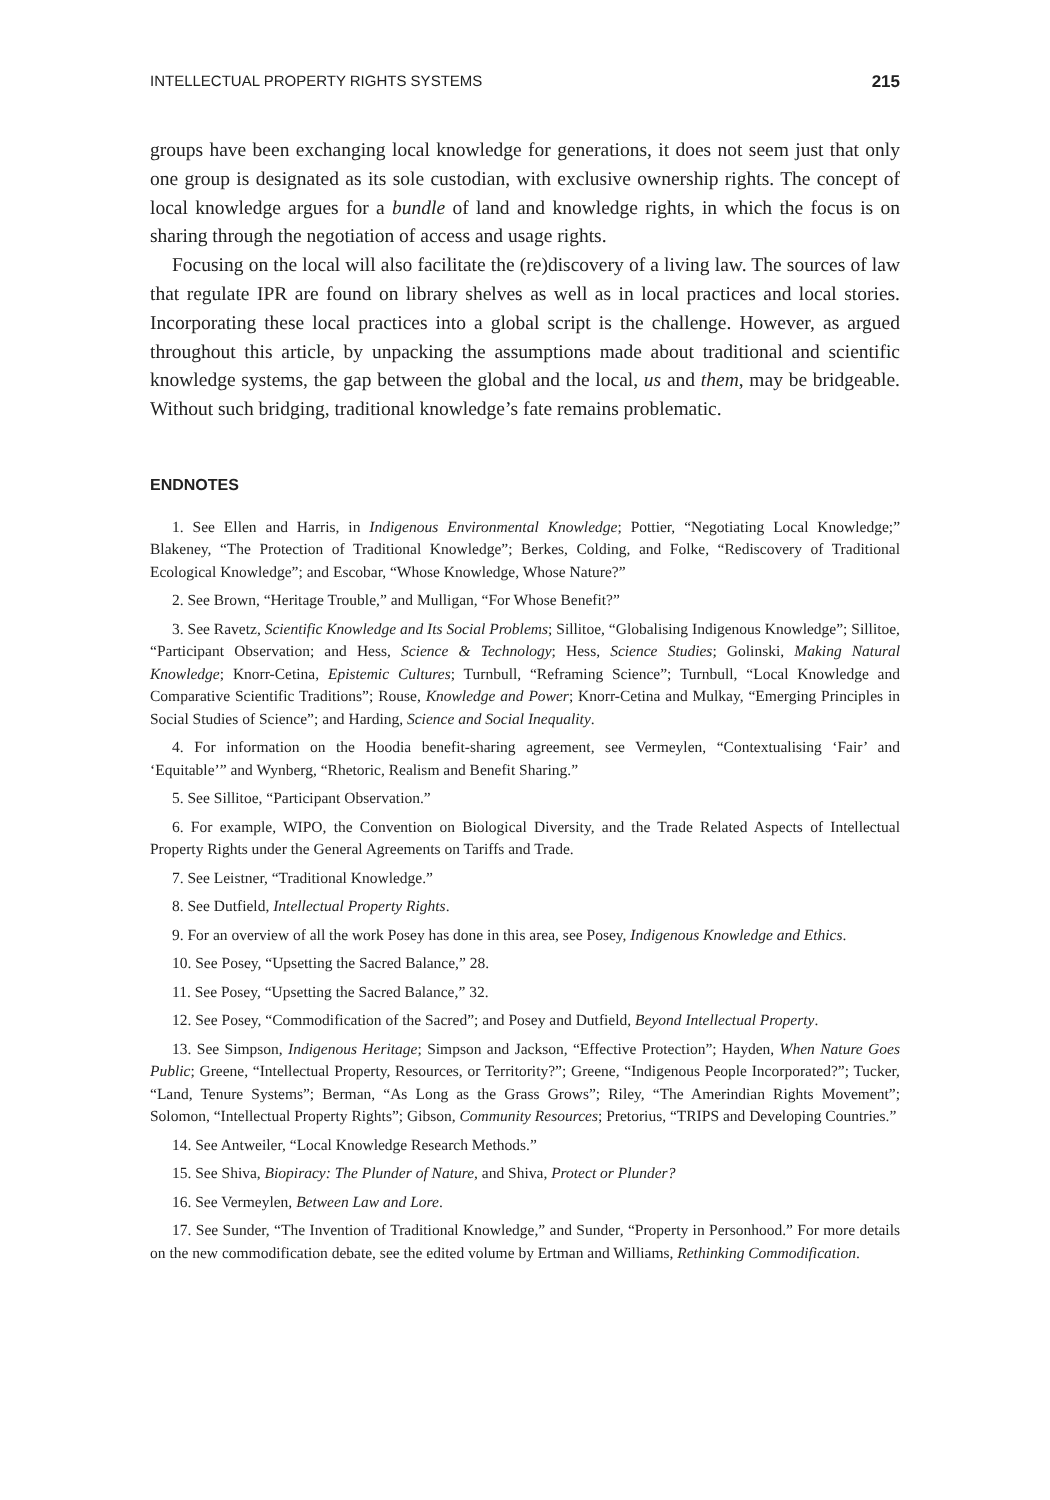INTELLECTUAL PROPERTY RIGHTS SYSTEMS 215
groups have been exchanging local knowledge for generations, it does not seem just that only one group is designated as its sole custodian, with exclusive ownership rights. The concept of local knowledge argues for a bundle of land and knowledge rights, in which the focus is on sharing through the negotiation of access and usage rights.
Focusing on the local will also facilitate the (re)discovery of a living law. The sources of law that regulate IPR are found on library shelves as well as in local practices and local stories. Incorporating these local practices into a global script is the challenge. However, as argued throughout this article, by unpacking the assumptions made about traditional and scientific knowledge systems, the gap between the global and the local, us and them, may be bridgeable. Without such bridging, traditional knowledge’s fate remains problematic.
ENDNOTES
1. See Ellen and Harris, in Indigenous Environmental Knowledge; Pottier, “Negotiating Local Knowledge;” Blakeney, “The Protection of Traditional Knowledge”; Berkes, Colding, and Folke, “Rediscovery of Traditional Ecological Knowledge”; and Escobar, “Whose Knowledge, Whose Nature?”
2. See Brown, “Heritage Trouble,” and Mulligan, “For Whose Benefit?”
3. See Ravetz, Scientific Knowledge and Its Social Problems; Sillitoe, “Globalising Indigenous Knowledge”; Sillitoe, “Participant Observation; and Hess, Science & Technology; Hess, Science Studies; Golinski, Making Natural Knowledge; Knorr-Cetina, Epistemic Cultures; Turnbull, “Reframing Science”; Turnbull, “Local Knowledge and Comparative Scientific Traditions”; Rouse, Knowledge and Power; Knorr-Cetina and Mulkay, “Emerging Principles in Social Studies of Science”; and Harding, Science and Social Inequality.
4. For information on the Hoodia benefit-sharing agreement, see Vermeylen, “Contextualising ‘Fair’ and ‘Equitable’” and Wynberg, “Rhetoric, Realism and Benefit Sharing.”
5. See Sillitoe, “Participant Observation.”
6. For example, WIPO, the Convention on Biological Diversity, and the Trade Related Aspects of Intellectual Property Rights under the General Agreements on Tariffs and Trade.
7. See Leistner, “Traditional Knowledge.”
8. See Dutfield, Intellectual Property Rights.
9. For an overview of all the work Posey has done in this area, see Posey, Indigenous Knowledge and Ethics.
10. See Posey, “Upsetting the Sacred Balance,” 28.
11. See Posey, “Upsetting the Sacred Balance,” 32.
12. See Posey, “Commodification of the Sacred”; and Posey and Dutfield, Beyond Intellectual Property.
13. See Simpson, Indigenous Heritage; Simpson and Jackson, “Effective Protection”; Hayden, When Nature Goes Public; Greene, “Intellectual Property, Resources, or Territority?”; Greene, “Indigenous People Incorporated?”; Tucker, “Land, Tenure Systems”; Berman, “As Long as the Grass Grows”; Riley, “The Amerindian Rights Movement”; Solomon, “Intellectual Property Rights”; Gibson, Community Resources; Pretorius, “TRIPS and Developing Countries.”
14. See Antweiler, “Local Knowledge Research Methods.”
15. See Shiva, Biopiracy: The Plunder of Nature, and Shiva, Protect or Plunder?
16. See Vermeylen, Between Law and Lore.
17. See Sunder, “The Invention of Traditional Knowledge,” and Sunder, “Property in Personhood.” For more details on the new commodification debate, see the edited volume by Ertman and Williams, Rethinking Commodification.